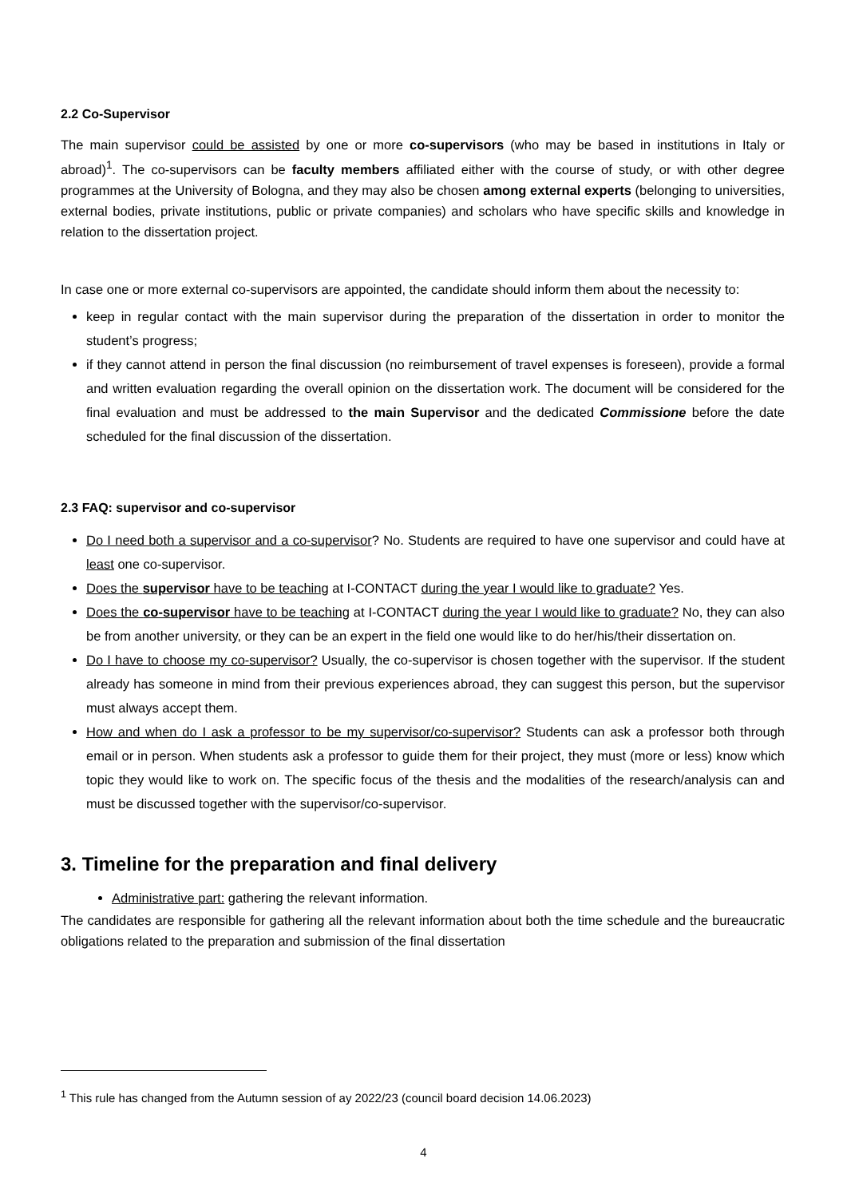2.2 Co-Supervisor
The main supervisor could be assisted by one or more co-supervisors (who may be based in institutions in Italy or abroad)<sup>1</sup>. The co-supervisors can be faculty members affiliated either with the course of study, or with other degree programmes at the University of Bologna, and they may also be chosen among external experts (belonging to universities, external bodies, private institutions, public or private companies) and scholars who have specific skills and knowledge in relation to the dissertation project.
In case one or more external co-supervisors are appointed, the candidate should inform them about the necessity to:
keep in regular contact with the main supervisor during the preparation of the dissertation in order to monitor the student’s progress;
if they cannot attend in person the final discussion (no reimbursement of travel expenses is foreseen), provide a formal and written evaluation regarding the overall opinion on the dissertation work. The document will be considered for the final evaluation and must be addressed to the main Supervisor and the dedicated Commissione before the date scheduled for the final discussion of the dissertation.
2.3 FAQ: supervisor and co-supervisor
Do I need both a supervisor and a co-supervisor? No. Students are required to have one supervisor and could have at least one co-supervisor.
Does the supervisor have to be teaching at I-CONTACT during the year I would like to graduate? Yes.
Does the co-supervisor have to be teaching at I-CONTACT during the year I would like to graduate? No, they can also be from another university, or they can be an expert in the field one would like to do her/his/their dissertation on.
Do I have to choose my co-supervisor? Usually, the co-supervisor is chosen together with the supervisor. If the student already has someone in mind from their previous experiences abroad, they can suggest this person, but the supervisor must always accept them.
How and when do I ask a professor to be my supervisor/co-supervisor? Students can ask a professor both through email or in person. When students ask a professor to guide them for their project, they must (more or less) know which topic they would like to work on. The specific focus of the thesis and the modalities of the research/analysis can and must be discussed together with the supervisor/co-supervisor.
3. Timeline for the preparation and final delivery
Administrative part: gathering the relevant information.
The candidates are responsible for gathering all the relevant information about both the time schedule and the bureaucratic obligations related to the preparation and submission of the final dissertation
<sup>1</sup> This rule has changed from the Autumn session of ay 2022/23 (council board decision 14.06.2023)
4